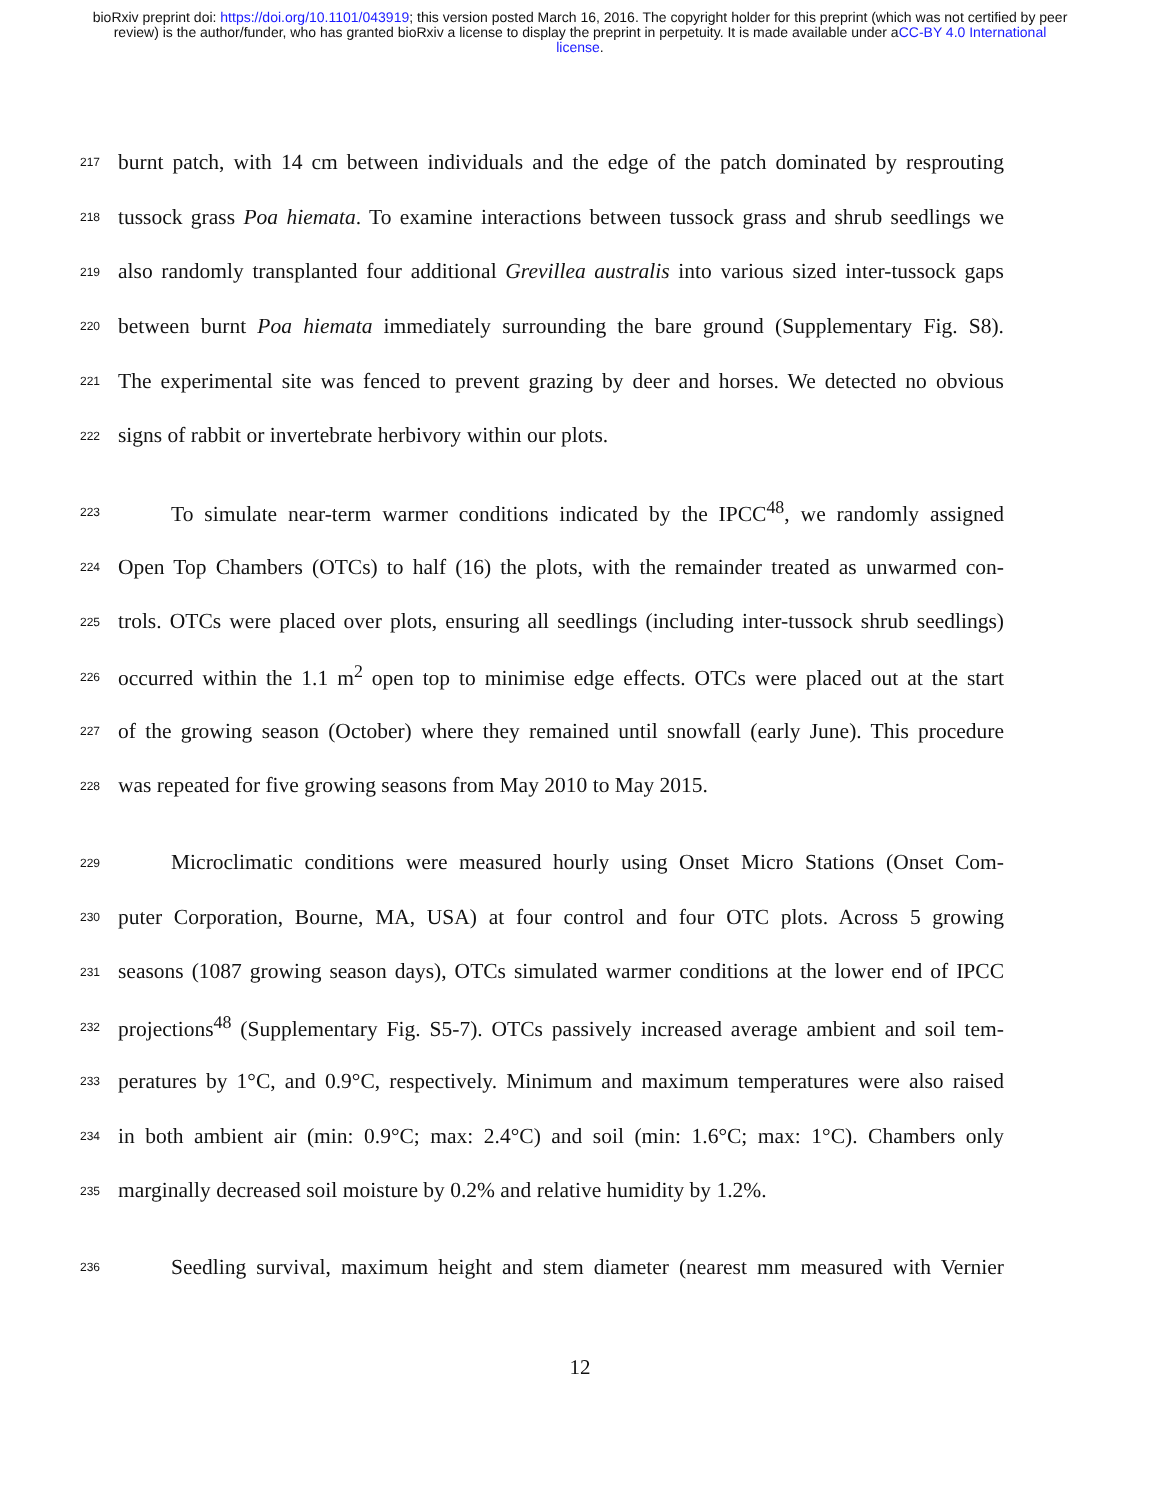bioRxiv preprint doi: https://doi.org/10.1101/043919; this version posted March 16, 2016. The copyright holder for this preprint (which was not certified by peer review) is the author/funder, who has granted bioRxiv a license to display the preprint in perpetuity. It is made available under aCC-BY 4.0 International license.
217 burnt patch, with 14 cm between individuals and the edge of the patch dominated by resprouting
218 tussock grass Poa hiemata. To examine interactions between tussock grass and shrub seedlings we
219 also randomly transplanted four additional Grevillea australis into various sized inter-tussock gaps
220 between burnt Poa hiemata immediately surrounding the bare ground (Supplementary Fig. S8).
221 The experimental site was fenced to prevent grazing by deer and horses. We detected no obvious
222 signs of rabbit or invertebrate herbivory within our plots.
223 To simulate near-term warmer conditions indicated by the IPCC<sup>48</sup>, we randomly assigned
224 Open Top Chambers (OTCs) to half (16) the plots, with the remainder treated as unwarmed con-
225 trols. OTCs were placed over plots, ensuring all seedlings (including inter-tussock shrub seedlings)
226 occurred within the 1.1 m<sup>2</sup> open top to minimise edge effects. OTCs were placed out at the start
227 of the growing season (October) where they remained until snowfall (early June). This procedure
228 was repeated for five growing seasons from May 2010 to May 2015.
229 Microclimatic conditions were measured hourly using Onset Micro Stations (Onset Com-
230 puter Corporation, Bourne, MA, USA) at four control and four OTC plots. Across 5 growing
231 seasons (1087 growing season days), OTCs simulated warmer conditions at the lower end of IPCC
232 projections<sup>48</sup> (Supplementary Fig. S5-7). OTCs passively increased average ambient and soil tem-
233 peratures by 1°C, and 0.9°C, respectively. Minimum and maximum temperatures were also raised
234 in both ambient air (min: 0.9°C; max: 2.4°C) and soil (min: 1.6°C; max: 1°C). Chambers only
235 marginally decreased soil moisture by 0.2% and relative humidity by 1.2%.
236 Seedling survival, maximum height and stem diameter (nearest mm measured with Vernier
12